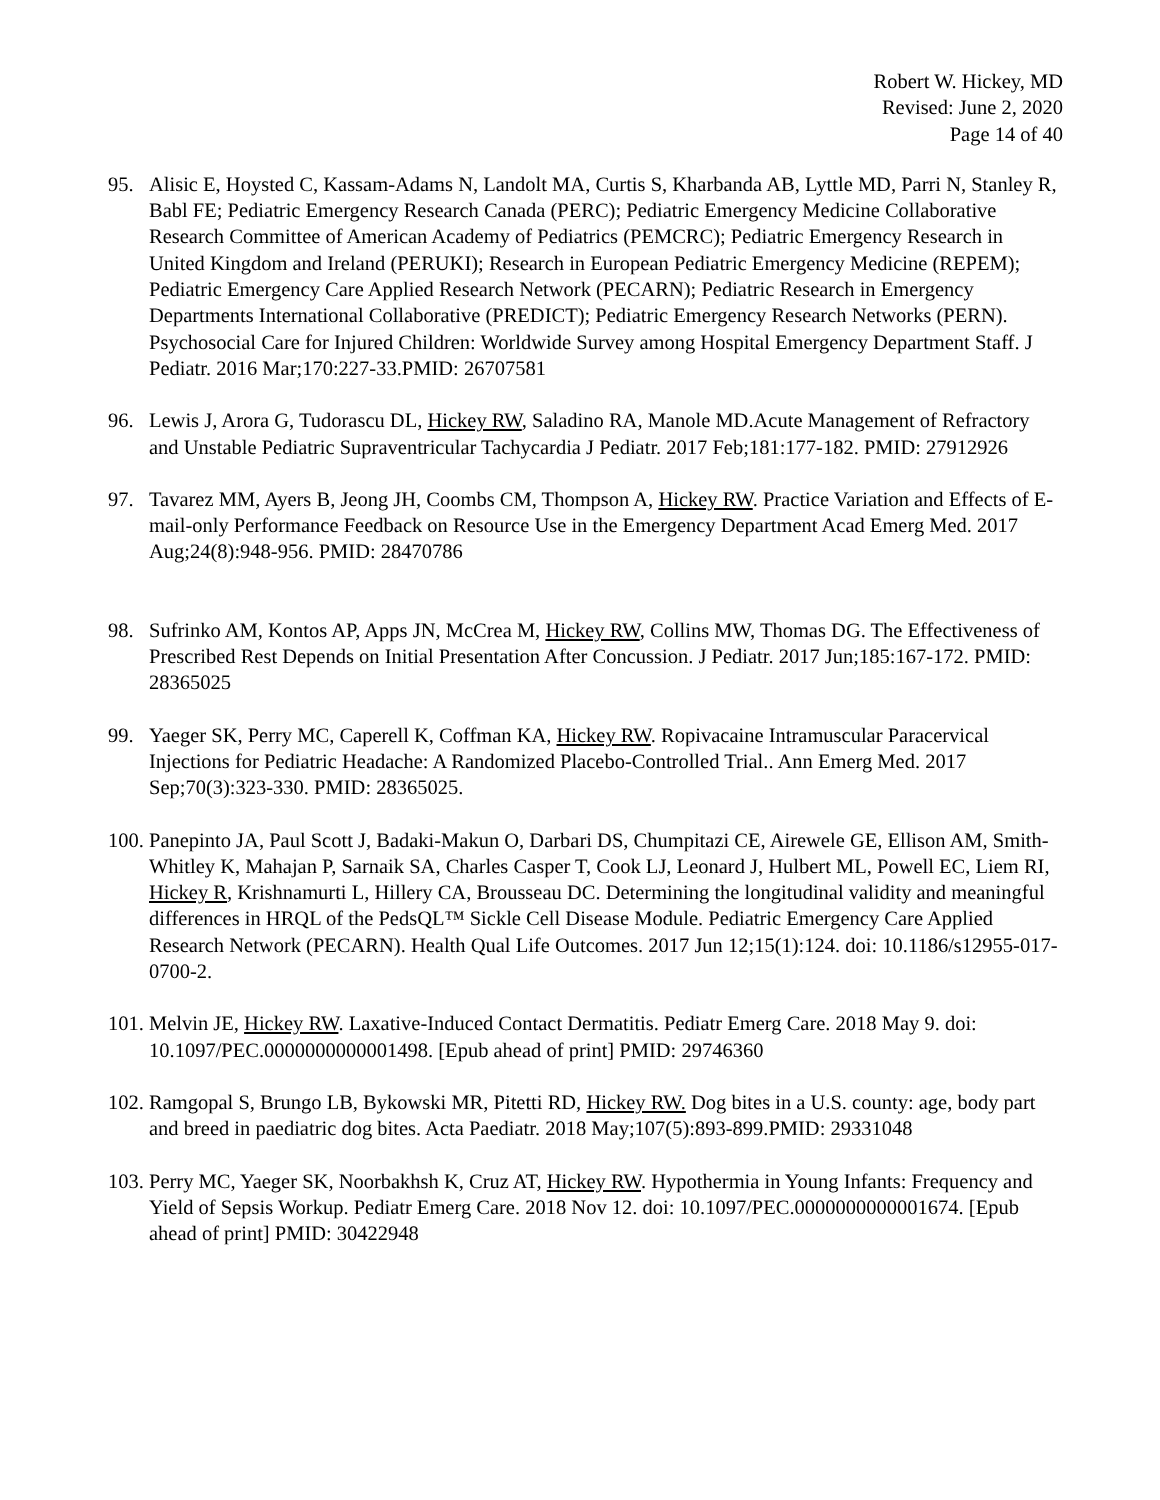Robert W. Hickey, MD
Revised: June 2, 2020
Page 14 of 40
95. Alisic E, Hoysted C, Kassam-Adams N, Landolt MA, Curtis S, Kharbanda AB, Lyttle MD, Parri N, Stanley R, Babl FE; Pediatric Emergency Research Canada (PERC); Pediatric Emergency Medicine Collaborative Research Committee of American Academy of Pediatrics (PEMCRC); Pediatric Emergency Research in United Kingdom and Ireland (PERUKI); Research in European Pediatric Emergency Medicine (REPEM); Pediatric Emergency Care Applied Research Network (PECARN); Pediatric Research in Emergency Departments International Collaborative (PREDICT); Pediatric Emergency Research Networks (PERN). Psychosocial Care for Injured Children: Worldwide Survey among Hospital Emergency Department Staff. J Pediatr. 2016 Mar;170:227-33.PMID: 26707581
96. Lewis J, Arora G, Tudorascu DL, Hickey RW, Saladino RA, Manole MD.Acute Management of Refractory and Unstable Pediatric Supraventricular Tachycardia J Pediatr. 2017 Feb;181:177-182. PMID: 27912926
97. Tavarez MM, Ayers B, Jeong JH, Coombs CM, Thompson A, Hickey RW. Practice Variation and Effects of E-mail-only Performance Feedback on Resource Use in the Emergency Department Acad Emerg Med. 2017 Aug;24(8):948-956. PMID: 28470786
98. Sufrinko AM, Kontos AP, Apps JN, McCrea M, Hickey RW, Collins MW, Thomas DG. The Effectiveness of Prescribed Rest Depends on Initial Presentation After Concussion. J Pediatr. 2017 Jun;185:167-172. PMID: 28365025
99. Yaeger SK, Perry MC, Caperell K, Coffman KA, Hickey RW. Ropivacaine Intramuscular Paracervical Injections for Pediatric Headache: A Randomized Placebo-Controlled Trial.. Ann Emerg Med. 2017 Sep;70(3):323-330. PMID: 28365025.
100.
Panepinto JA, Paul Scott J, Badaki-Makun O, Darbari DS, Chumpitazi CE, Airewele GE, Ellison AM, Smith-Whitley K, Mahajan P, Sarnaik SA, Charles Casper T, Cook LJ, Leonard J, Hulbert ML, Powell EC, Liem RI, Hickey R, Krishnamurti L, Hillery CA, Brousseau DC. Determining the longitudinal validity and meaningful differences in HRQL of the PedsQL™ Sickle Cell Disease Module. Pediatric Emergency Care Applied Research Network (PECARN). Health Qual Life Outcomes. 2017 Jun 12;15(1):124. doi: 10.1186/s12955-017-0700-2.
101.
Melvin JE, Hickey RW. Laxative-Induced Contact Dermatitis. Pediatr Emerg Care. 2018 May 9. doi: 10.1097/PEC.0000000000001498. [Epub ahead of print] PMID: 29746360
102.
Ramgopal S, Brungo LB, Bykowski MR, Pitetti RD, Hickey RW. Dog bites in a U.S. county: age, body part and breed in paediatric dog bites. Acta Paediatr. 2018 May;107(5):893-899.PMID: 29331048
103.
Perry MC, Yaeger SK, Noorbakhsh K, Cruz AT, Hickey RW. Hypothermia in Young Infants: Frequency and Yield of Sepsis Workup. Pediatr Emerg Care. 2018 Nov 12. doi: 10.1097/PEC.0000000000001674. [Epub ahead of print] PMID: 30422948